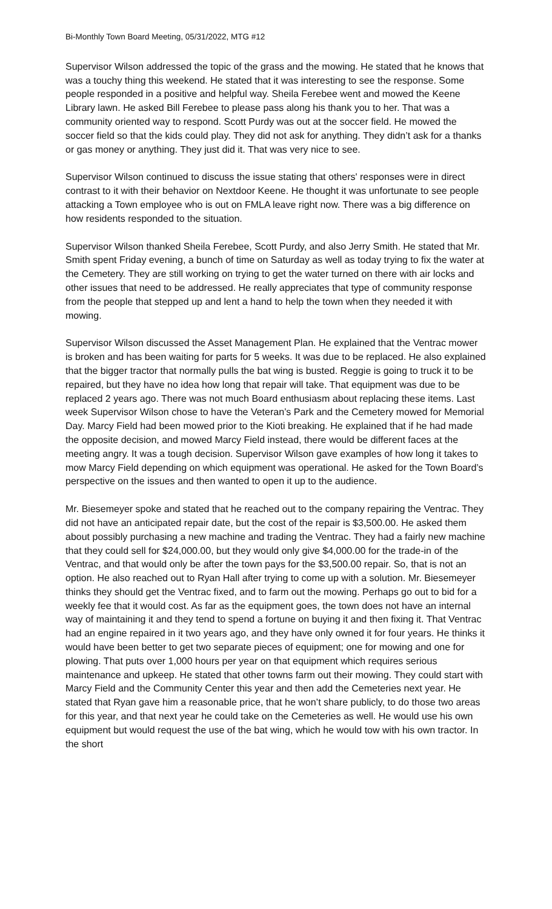Bi-Monthly Town Board Meeting, 05/31/2022, MTG #12
Supervisor Wilson addressed the topic of the grass and the mowing. He stated that he knows that was a touchy thing this weekend. He stated that it was interesting to see the response. Some people responded in a positive and helpful way. Sheila Ferebee went and mowed the Keene Library lawn. He asked Bill Ferebee to please pass along his thank you to her. That was a community oriented way to respond. Scott Purdy was out at the soccer field. He mowed the soccer field so that the kids could play. They did not ask for anything. They didn’t ask for a thanks or gas money or anything. They just did it. That was very nice to see.
Supervisor Wilson continued to discuss the issue stating that others' responses were in direct contrast to it with their behavior on Nextdoor Keene. He thought it was unfortunate to see people attacking a Town employee who is out on FMLA leave right now. There was a big difference on how residents responded to the situation.
Supervisor Wilson thanked Sheila Ferebee, Scott Purdy, and also Jerry Smith. He stated that Mr. Smith spent Friday evening, a bunch of time on Saturday as well as today trying to fix the water at the Cemetery. They are still working on trying to get the water turned on there with air locks and other issues that need to be addressed. He really appreciates that type of community response from the people that stepped up and lent a hand to help the town when they needed it with mowing.
Supervisor Wilson discussed the Asset Management Plan. He explained that the Ventrac mower is broken and has been waiting for parts for 5 weeks. It was due to be replaced. He also explained that the bigger tractor that normally pulls the bat wing is busted. Reggie is going to truck it to be repaired, but they have no idea how long that repair will take. That equipment was due to be replaced 2 years ago. There was not much Board enthusiasm about replacing these items. Last week Supervisor Wilson chose to have the Veteran’s Park and the Cemetery mowed for Memorial Day. Marcy Field had been mowed prior to the Kioti breaking. He explained that if he had made the opposite decision, and mowed Marcy Field instead, there would be different faces at the meeting angry. It was a tough decision. Supervisor Wilson gave examples of how long it takes to mow Marcy Field depending on which equipment was operational. He asked for the Town Board’s perspective on the issues and then wanted to open it up to the audience.
Mr. Biesemeyer spoke and stated that he reached out to the company repairing the Ventrac. They did not have an anticipated repair date, but the cost of the repair is $3,500.00. He asked them about possibly purchasing a new machine and trading the Ventrac. They had a fairly new machine that they could sell for $24,000.00, but they would only give $4,000.00 for the trade-in of the Ventrac, and that would only be after the town pays for the $3,500.00 repair. So, that is not an option. He also reached out to Ryan Hall after trying to come up with a solution. Mr. Biesemeyer thinks they should get the Ventrac fixed, and to farm out the mowing. Perhaps go out to bid for a weekly fee that it would cost. As far as the equipment goes, the town does not have an internal way of maintaining it and they tend to spend a fortune on buying it and then fixing it. That Ventrac had an engine repaired in it two years ago, and they have only owned it for four years. He thinks it would have been better to get two separate pieces of equipment; one for mowing and one for plowing. That puts over 1,000 hours per year on that equipment which requires serious maintenance and upkeep. He stated that other towns farm out their mowing. They could start with Marcy Field and the Community Center this year and then add the Cemeteries next year. He stated that Ryan gave him a reasonable price, that he won’t share publicly, to do those two areas for this year, and that next year he could take on the Cemeteries as well. He would use his own equipment but would request the use of the bat wing, which he would tow with his own tractor. In the short